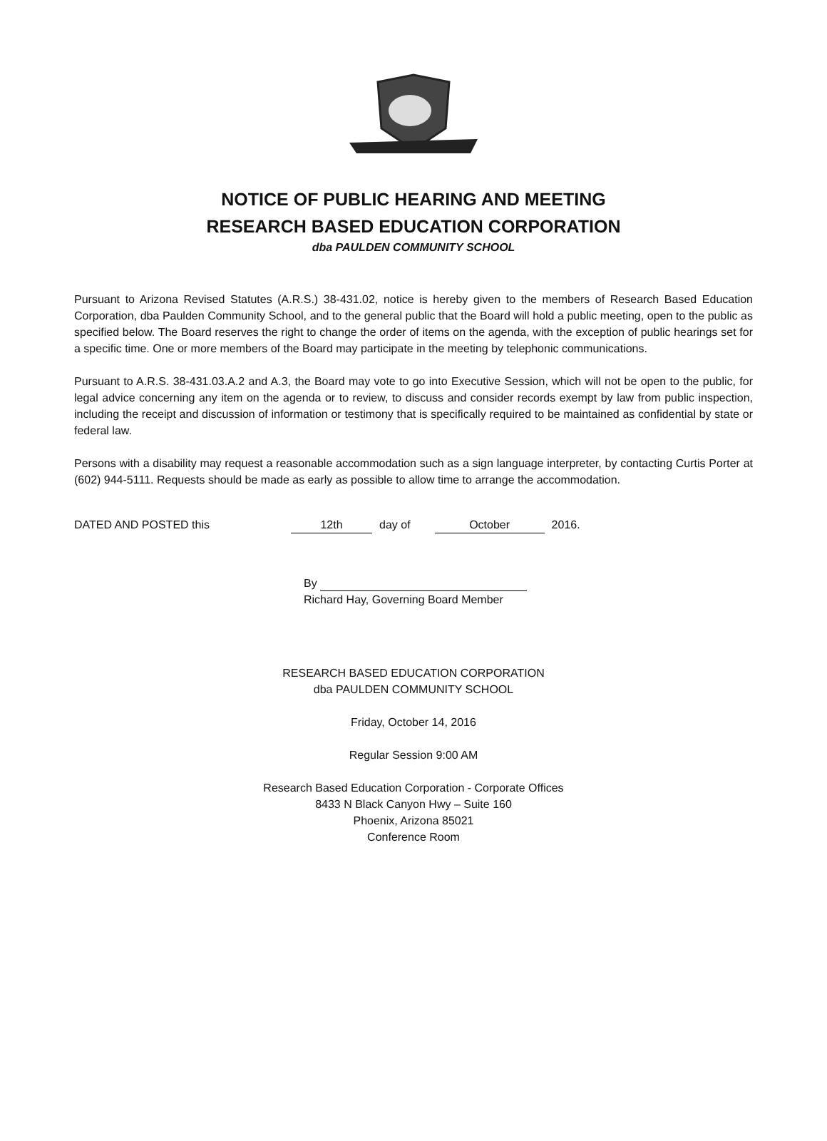NOTICE OF PUBLIC HEARING AND MEETING
RESEARCH BASED EDUCATION CORPORATION
dba PAULDEN COMMUNITY SCHOOL
Pursuant to Arizona Revised Statutes (A.R.S.) 38-431.02, notice is hereby given to the members of Research Based Education Corporation, dba Paulden Community School, and to the general public that the Board will hold a public meeting, open to the public as specified below. The Board reserves the right to change the order of items on the agenda, with the exception of public hearings set for a specific time. One or more members of the Board may participate in the meeting by telephonic communications.
Pursuant to A.R.S. 38-431.03.A.2 and A.3, the Board may vote to go into Executive Session, which will not be open to the public, for legal advice concerning any item on the agenda or to review, to discuss and consider records exempt by law from public inspection, including the receipt and discussion of information or testimony that is specifically required to be maintained as confidential by state or federal law.
Persons with a disability may request a reasonable accommodation such as a sign language interpreter, by contacting Curtis Porter at (602) 944-5111. Requests should be made as early as possible to allow time to arrange the accommodation.
DATED AND POSTED this 12th day of October 2016.
By
Richard Hay, Governing Board Member
RESEARCH BASED EDUCATION CORPORATION
dba PAULDEN COMMUNITY SCHOOL
Friday, October 14, 2016
Regular Session 9:00 AM
Research Based Education Corporation - Corporate Offices
8433 N Black Canyon Hwy – Suite 160
Phoenix, Arizona 85021
Conference Room